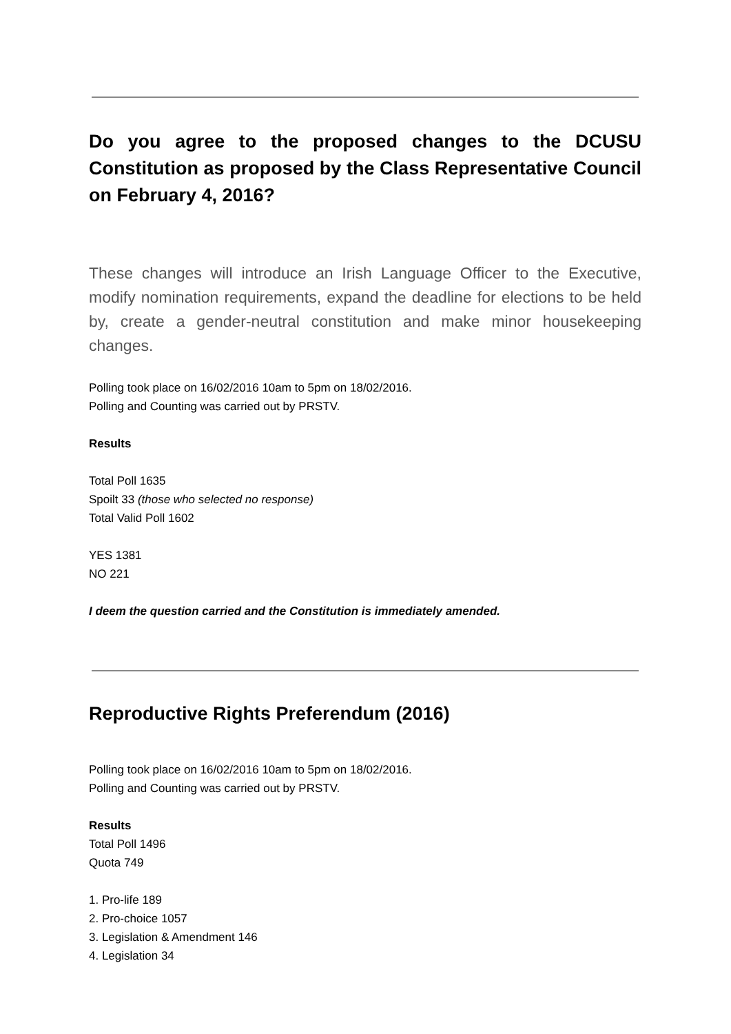Do you agree to the proposed changes to the DCUSU Constitution as proposed by the Class Representative Council on February 4, 2016?
These changes will introduce an Irish Language Officer to the Executive, modify nomination requirements, expand the deadline for elections to be held by, create a gender-neutral constitution and make minor housekeeping changes.
Polling took place on 16/02/2016 10am to 5pm on 18/02/2016.
Polling and Counting was carried out by PRSTV.
Results
Total Poll 1635
Spoilt 33 (those who selected no response)
Total Valid Poll 1602
YES 1381
NO 221
I deem the question carried and the Constitution is immediately amended.
Reproductive Rights Preferendum (2016)
Polling took place on 16/02/2016 10am to 5pm on 18/02/2016.
Polling and Counting was carried out by PRSTV.
Results
Total Poll 1496
Quota 749
1. Pro-life 189
2. Pro-choice 1057
3. Legislation & Amendment 146
4. Legislation 34